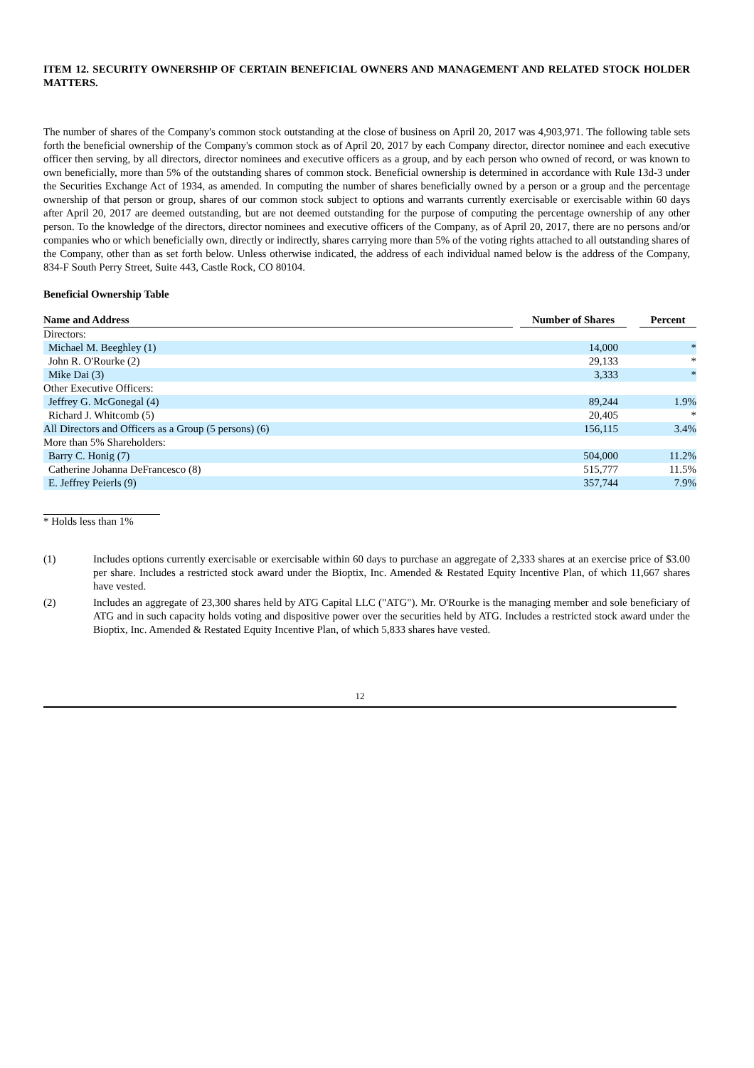ITEM 12. SECURITY OWNERSHIP OF CERTAIN BENEFICIAL OWNERS AND MANAGEMENT AND RELATED STOCK HOLDER MATTERS.
The number of shares of the Company's common stock outstanding at the close of business on April 20, 2017 was 4,903,971. The following table sets forth the beneficial ownership of the Company's common stock as of April 20, 2017 by each Company director, director nominee and each executive officer then serving, by all directors, director nominees and executive officers as a group, and by each person who owned of record, or was known to own beneficially, more than 5% of the outstanding shares of common stock. Beneficial ownership is determined in accordance with Rule 13d-3 under the Securities Exchange Act of 1934, as amended. In computing the number of shares beneficially owned by a person or a group and the percentage ownership of that person or group, shares of our common stock subject to options and warrants currently exercisable or exercisable within 60 days after April 20, 2017 are deemed outstanding, but are not deemed outstanding for the purpose of computing the percentage ownership of any other person. To the knowledge of the directors, director nominees and executive officers of the Company, as of April 20, 2017, there are no persons and/or companies who or which beneficially own, directly or indirectly, shares carrying more than 5% of the voting rights attached to all outstanding shares of the Company, other than as set forth below. Unless otherwise indicated, the address of each individual named below is the address of the Company, 834-F South Perry Street, Suite 443, Castle Rock, CO 80104.
Beneficial Ownership Table
| Name and Address | | Number of Shares | | Percent |
| --- | --- | --- | --- | --- |
| Directors: | | | | |
| Michael M. Beeghley (1) | | 14,000 | | * |
| John R. O'Rourke (2) | | 29,133 | | * |
| Mike Dai (3) | | 3,333 | | * |
| Other Executive Officers: | | | | |
| Jeffrey G. McGonegal (4) | | 89,244 | | 1.9% |
| Richard J. Whitcomb (5) | | 20,405 | | * |
| All Directors and Officers as a Group (5 persons) (6) | | 156,115 | | 3.4% |
| More than 5% Shareholders: | | | | |
| Barry C. Honig (7) | | 504,000 | | 11.2% |
| Catherine Johanna DeFrancesco (8) | | 515,777 | | 11.5% |
| E. Jeffrey Peierls (9) | | 357,744 | | 7.9% |
* Holds less than 1%
(1)
Includes options currently exercisable or exercisable within 60 days to purchase an aggregate of 2,333 shares at an exercise price of $3.00 per share. Includes a restricted stock award under the Bioptix, Inc. Amended & Restated Equity Incentive Plan, of which 11,667 shares have vested.
(2)
Includes an aggregate of 23,300 shares held by ATG Capital LLC ("ATG"). Mr. O'Rourke is the managing member and sole beneficiary of ATG and in such capacity holds voting and dispositive power over the securities held by ATG. Includes a restricted stock award under the Bioptix, Inc. Amended & Restated Equity Incentive Plan, of which 5,833 shares have vested.
12